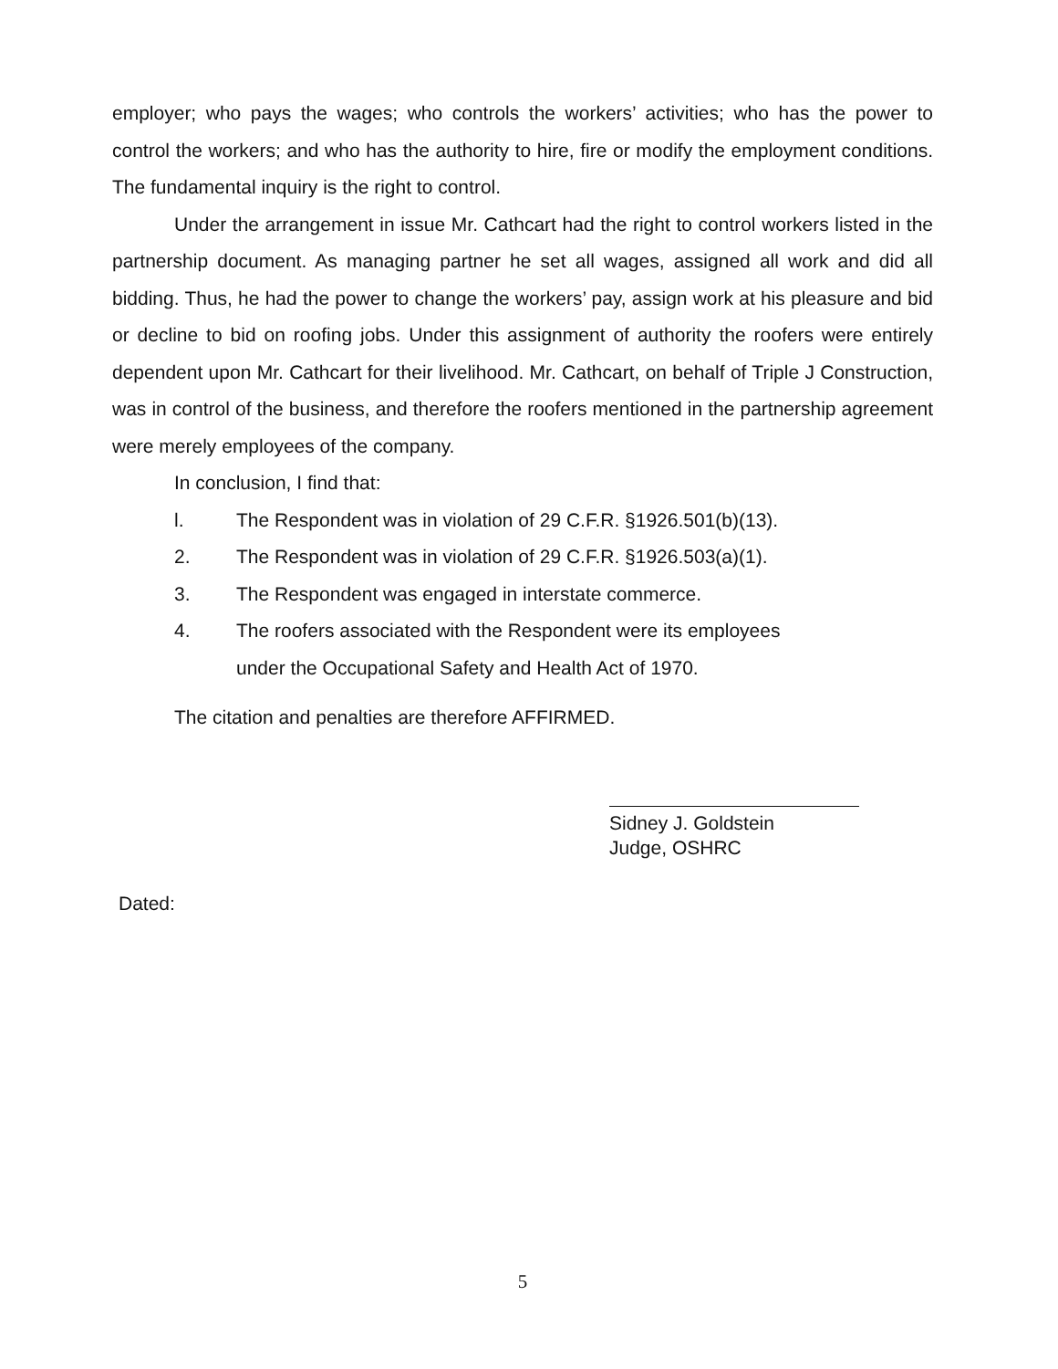employer; who pays the wages; who controls the workers’ activities; who has the power to control the workers; and who has the authority to hire, fire or modify the employment conditions. The fundamental inquiry is the right to control.
Under the arrangement in issue Mr. Cathcart had the right to control workers listed in the partnership document. As managing partner he set all wages, assigned all work and did all bidding. Thus, he had the power to change the workers’ pay, assign work at his pleasure and bid or decline to bid on roofing jobs. Under this assignment of authority the roofers were entirely dependent upon Mr. Cathcart for their livelihood. Mr. Cathcart, on behalf of Triple J Construction, was in control of the business, and therefore the roofers mentioned in the partnership agreement were merely employees of the company.
In conclusion, I find that:
l. The Respondent was in violation of 29 C.F.R. §1926.501(b)(13).
2. The Respondent was in violation of 29 C.F.R. §1926.503(a)(1).
3. The Respondent was engaged in interstate commerce.
4. The roofers associated with the Respondent were its employees
under the Occupational Safety and Health Act of 1970.
The citation and penalties are therefore AFFIRMED.
Sidney J. Goldstein
Judge, OSHRC
Dated:
5